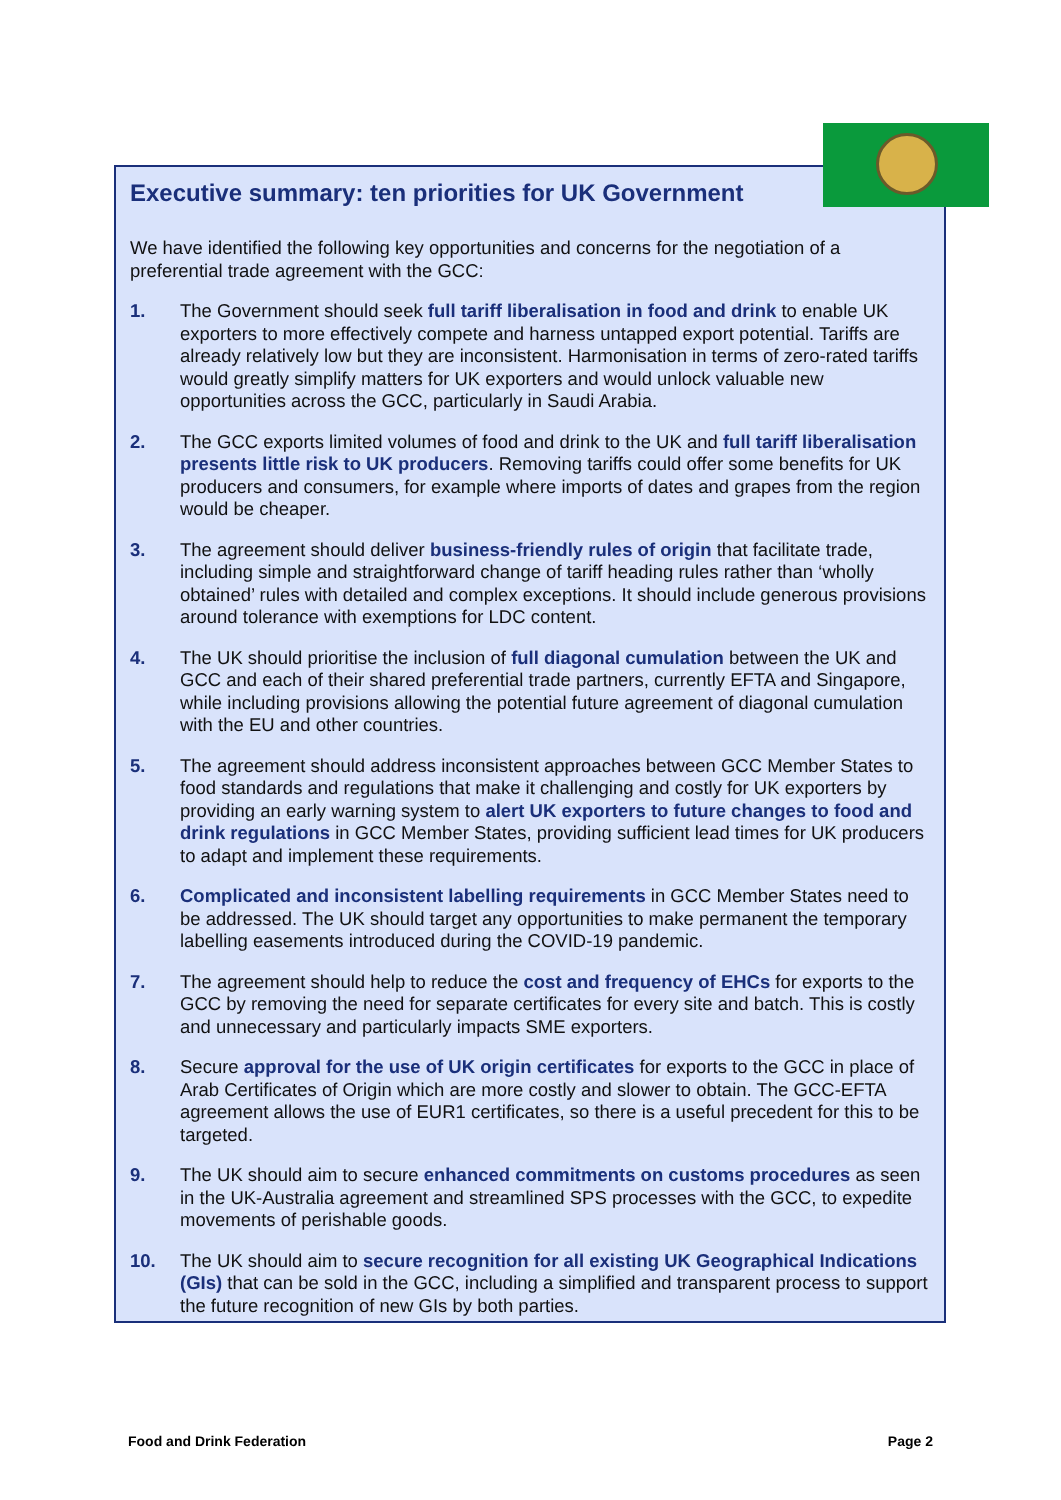Executive summary: ten priorities for UK Government
We have identified the following key opportunities and concerns for the negotiation of a preferential trade agreement with the GCC:
1. The Government should seek full tariff liberalisation in food and drink to enable UK exporters to more effectively compete and harness untapped export potential. Tariffs are already relatively low but they are inconsistent. Harmonisation in terms of zero-rated tariffs would greatly simplify matters for UK exporters and would unlock valuable new opportunities across the GCC, particularly in Saudi Arabia.
2. The GCC exports limited volumes of food and drink to the UK and full tariff liberalisation presents little risk to UK producers. Removing tariffs could offer some benefits for UK producers and consumers, for example where imports of dates and grapes from the region would be cheaper.
3. The agreement should deliver business-friendly rules of origin that facilitate trade, including simple and straightforward change of tariff heading rules rather than ‘wholly obtained’ rules with detailed and complex exceptions. It should include generous provisions around tolerance with exemptions for LDC content.
4. The UK should prioritise the inclusion of full diagonal cumulation between the UK and GCC and each of their shared preferential trade partners, currently EFTA and Singapore, while including provisions allowing the potential future agreement of diagonal cumulation with the EU and other countries.
5. The agreement should address inconsistent approaches between GCC Member States to food standards and regulations that make it challenging and costly for UK exporters by providing an early warning system to alert UK exporters to future changes to food and drink regulations in GCC Member States, providing sufficient lead times for UK producers to adapt and implement these requirements.
6. Complicated and inconsistent labelling requirements in GCC Member States need to be addressed. The UK should target any opportunities to make permanent the temporary labelling easements introduced during the COVID-19 pandemic.
7. The agreement should help to reduce the cost and frequency of EHCs for exports to the GCC by removing the need for separate certificates for every site and batch. This is costly and unnecessary and particularly impacts SME exporters.
8. Secure approval for the use of UK origin certificates for exports to the GCC in place of Arab Certificates of Origin which are more costly and slower to obtain. The GCC-EFTA agreement allows the use of EUR1 certificates, so there is a useful precedent for this to be targeted.
9. The UK should aim to secure enhanced commitments on customs procedures as seen in the UK-Australia agreement and streamlined SPS processes with the GCC, to expedite movements of perishable goods.
10. The UK should aim to secure recognition for all existing UK Geographical Indications (GIs) that can be sold in the GCC, including a simplified and transparent process to support the future recognition of new GIs by both parties.
Food and Drink Federation Page 2